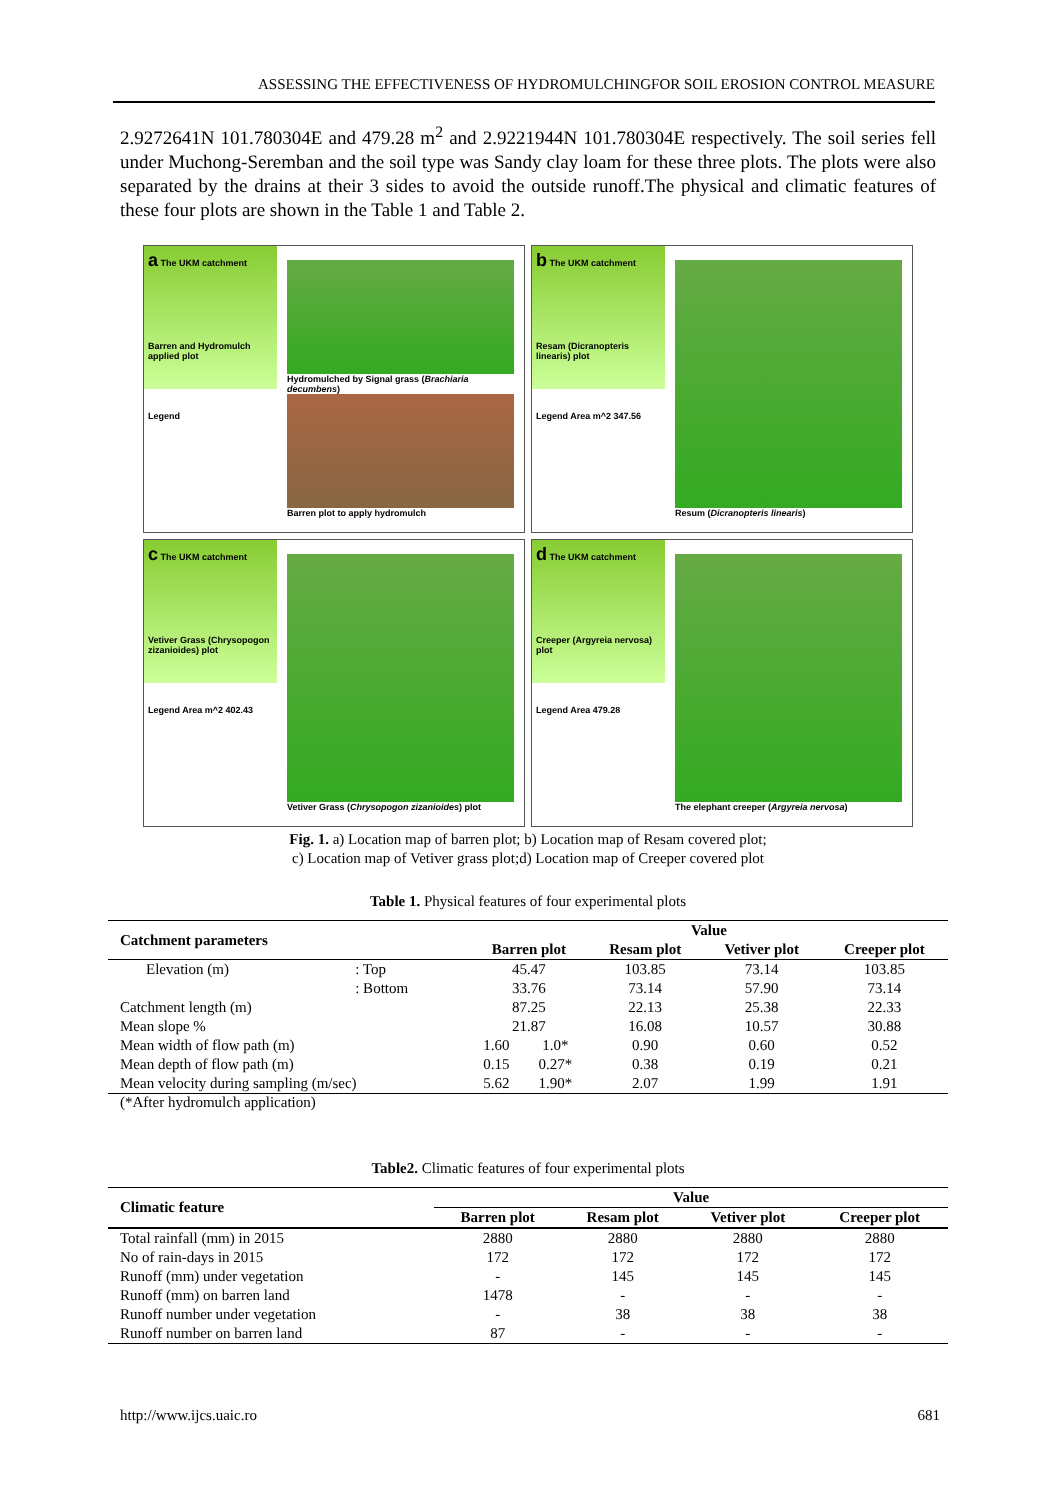ASSESSING THE EFFECTIVENESS OF HYDROMULCHINGFOR SOIL EROSION CONTROL MEASURE
2.9272641N 101.780304E and 479.28 m<sup>2</sup> and 2.9221944N 101.780304E respectively. The soil series fell under Muchong-Seremban and the soil type was Sandy clay loam for these three plots. The plots were also separated by the drains at their 3 sides to avoid the outside runoff.The physical and climatic features of these four plots are shown in the Table 1 and Table 2.
a The UKM catchment
Barren and Hydromulch applied plot
Legend
Hydromulched by Signal grass (Brachiaria decumbens)
Barren plot to apply hydromulch
b The UKM catchment
Resam (Dicranopteris linearis) plot
Legend Area m^2 347.56
Resum (Dicranopteris linearis)
c The UKM catchment
Vetiver Grass (Chrysopogon zizanioides) plot
Legend Area m^2 402.43
Vetiver Grass (Chrysopogon zizanioides) plot
d The UKM catchment
Creeper (Argyreia nervosa) plot
Legend Area 479.28
The elephant creeper (Argyreia nervosa)
Fig. 1. a) Location map of barren plot; b) Location map of Resam covered plot;
c) Location map of Vetiver grass plot;d) Location map of Creeper covered plot
Table 1. Physical features of four experimental plots
| Catchment parameters | | Value | | | | |
| --- | --- | --- | --- | --- | --- | --- |
| | | Barren plot | | Resam plot | Vetiver plot | Creeper plot |
| Elevation (m) | : Top | 45.47 | | 103.85 | 73.14 | 103.85 |
| | : Bottom | 33.76 | | 73.14 | 57.90 | 73.14 |
| Catchment length (m) | | 87.25 | | 22.13 | 25.38 | 22.33 |
| Mean slope % | | 21.87 | | 16.08 | 10.57 | 30.88 |
| Mean width of flow path (m) | | 1.60 | 1.0* | 0.90 | 0.60 | 0.52 |
| Mean depth of flow path (m) | | 0.15 | 0.27* | 0.38 | 0.19 | 0.21 |
| Mean velocity during sampling (m/sec) | | 5.62 | 1.90* | 2.07 | 1.99 | 1.91 |
(*After hydromulch application)
Table2. Climatic features of four experimental plots
| Climatic feature | Value | | | |
| --- | --- | --- | --- | --- |
| | Barren plot | Resam plot | Vetiver plot | Creeper plot |
| Total rainfall (mm) in 2015 | 2880 | 2880 | 2880 | 2880 |
| No of rain-days in 2015 | 172 | 172 | 172 | 172 |
| Runoff (mm) under vegetation | - | 145 | 145 | 145 |
| Runoff (mm) on barren land | 1478 | - | - | - |
| Runoff number under vegetation | - | 38 | 38 | 38 |
| Runoff number on barren land | 87 | - | - | - |
http://www.ijcs.uaic.ro 681